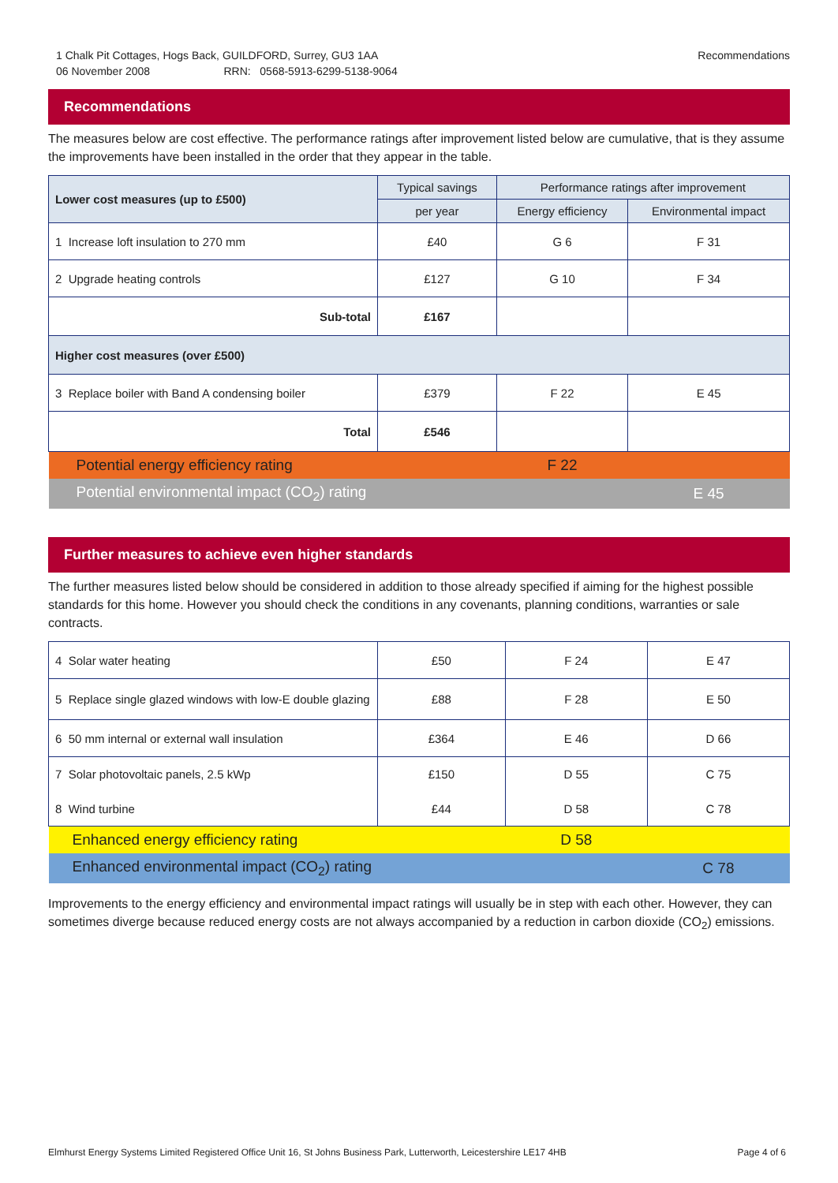1 Chalk Pit Cottages, Hogs Back, GUILDFORD, Surrey, GU3 1AA Recommendations
06 November 2008 RRN: 0568-5913-6299-5138-9064
Recommendations
The measures below are cost effective. The performance ratings after improvement listed below are cumulative, that is they assume the improvements have been installed in the order that they appear in the table.
| Lower cost measures (up to £500) | Typical savings | Performance ratings after improvement | |
| --- | --- | --- | --- |
| | per year | Energy efficiency | Environmental impact |
| 1 Increase loft insulation to 270 mm | £40 | G 6 | F 31 |
| 2 Upgrade heating controls | £127 | G 10 | F 34 |
| Sub-total | £167 | | |
| Higher cost measures (over £500) | | | |
| 3 Replace boiler with Band A condensing boiler | £379 | F 22 | E 45 |
| Total | £546 | | |
| Potential energy efficiency rating | | F 22 | |
| Potential environmental impact (CO<sub>2</sub>) rating | | | E 45 |
Further measures to achieve even higher standards
The further measures listed below should be considered in addition to those already specified if aiming for the highest possible standards for this home. However you should check the conditions in any covenants, planning conditions, warranties or sale contracts.
| 4 Solar water heating | £50 | F 24 | E 47 |
| 5 Replace single glazed windows with low-E double glazing | £88 | F 28 | E 50 |
| 6 50 mm internal or external wall insulation | £364 | E 46 | D 66 |
| 7 Solar photovoltaic panels, 2.5 kWp | £150 | D 55 | C 75 |
| 8 Wind turbine | £44 | D 58 | C 78 |
| Enhanced energy efficiency rating | | D 58 | |
| Enhanced environmental impact (CO<sub>2</sub>) rating | | | C 78 |
Improvements to the energy efficiency and environmental impact ratings will usually be in step with each other. However, they can sometimes diverge because reduced energy costs are not always accompanied by a reduction in carbon dioxide (CO<sub>2</sub>) emissions.
Elmhurst Energy Systems Limited Registered Office Unit 16, St Johns Business Park, Lutterworth, Leicestershire LE17 4HB Page 4 of 6